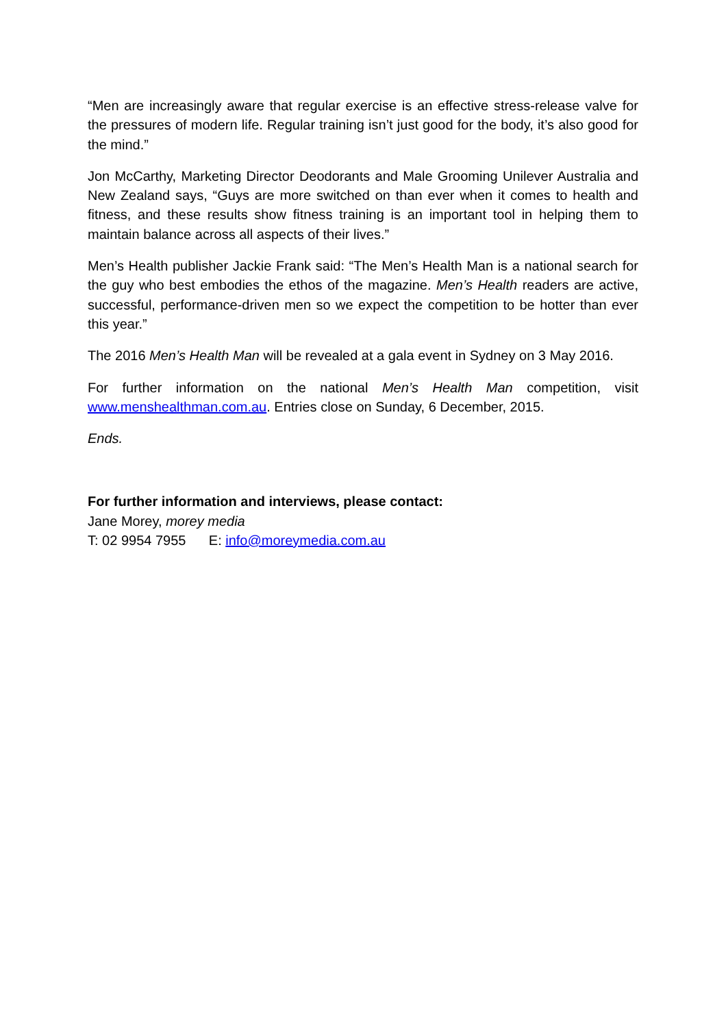“Men are increasingly aware that regular exercise is an effective stress-release valve for the pressures of modern life. Regular training isn’t just good for the body, it’s also good for the mind.”
Jon McCarthy, Marketing Director Deodorants and Male Grooming Unilever Australia and New Zealand says, “Guys are more switched on than ever when it comes to health and fitness, and these results show fitness training is an important tool in helping them to maintain balance across all aspects of their lives.”
Men’s Health publisher Jackie Frank said: “The Men’s Health Man is a national search for the guy who best embodies the ethos of the magazine. Men’s Health readers are active, successful, performance-driven men so we expect the competition to be hotter than ever this year.”
The 2016 Men’s Health Man will be revealed at a gala event in Sydney on 3 May 2016.
For further information on the national Men’s Health Man competition, visit www.menshealthman.com.au. Entries close on Sunday, 6 December, 2015.
Ends.
For further information and interviews, please contact:
Jane Morey, morey media
T: 02 9954 7955 E: info@moreymedia.com.au